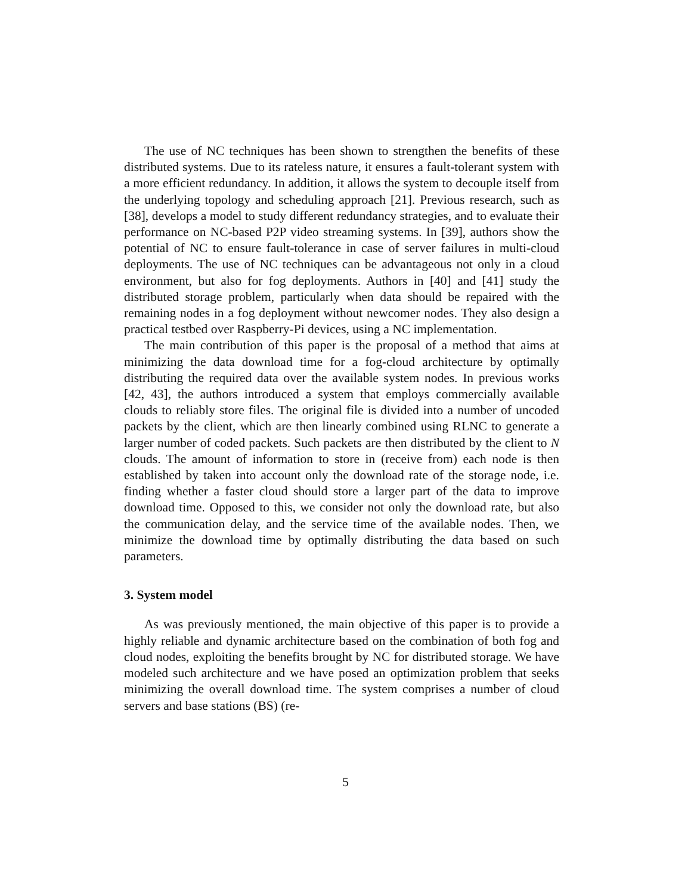The use of NC techniques has been shown to strengthen the benefits of these distributed systems. Due to its rateless nature, it ensures a fault-tolerant system with a more efficient redundancy. In addition, it allows the system to decouple itself from the underlying topology and scheduling approach [21]. Previous research, such as [38], develops a model to study different redundancy strategies, and to evaluate their performance on NC-based P2P video streaming systems. In [39], authors show the potential of NC to ensure fault-tolerance in case of server failures in multi-cloud deployments. The use of NC techniques can be advantageous not only in a cloud environment, but also for fog deployments. Authors in [40] and [41] study the distributed storage problem, particularly when data should be repaired with the remaining nodes in a fog deployment without newcomer nodes. They also design a practical testbed over Raspberry-Pi devices, using a NC implementation.
The main contribution of this paper is the proposal of a method that aims at minimizing the data download time for a fog-cloud architecture by optimally distributing the required data over the available system nodes. In previous works [42, 43], the authors introduced a system that employs commercially available clouds to reliably store files. The original file is divided into a number of uncoded packets by the client, which are then linearly combined using RLNC to generate a larger number of coded packets. Such packets are then distributed by the client to N clouds. The amount of information to store in (receive from) each node is then established by taken into account only the download rate of the storage node, i.e. finding whether a faster cloud should store a larger part of the data to improve download time. Opposed to this, we consider not only the download rate, but also the communication delay, and the service time of the available nodes. Then, we minimize the download time by optimally distributing the data based on such parameters.
3. System model
As was previously mentioned, the main objective of this paper is to provide a highly reliable and dynamic architecture based on the combination of both fog and cloud nodes, exploiting the benefits brought by NC for distributed storage. We have modeled such architecture and we have posed an optimization problem that seeks minimizing the overall download time. The system comprises a number of cloud servers and base stations (BS) (re-
5